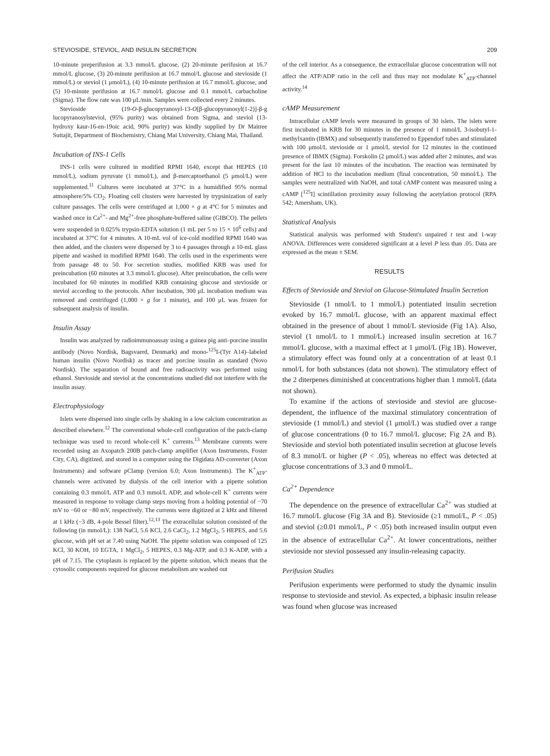STEVIOSIDE, STEVIOL, AND INSULIN SECRETION 209
10-minute preperifusion at 3.3 mmol/L glucose, (2) 20-minute perifusion at 16.7 mmol/L glucose, (3) 20-minute perifusion at 16.7 mmol/L glucose and stevioside (1 mmol/L) or steviol (1 μmol/L), (4) 10-minute perifusion at 16.7 mmol/L glucose, and (5) 10-minute perifusion at 16.7 mmol/L glucose and 0.1 mmol/L carbacholine (Sigma). The flow rate was 100 μL/min. Samples were collected every 2 minutes.
Stevioside (19-O-β-glucopyranosyl-13-O[β-glucopyranosyl(1-2)]-β-g lucopyranosylsteviol, (95% purity) was obtained from Sigma, and steviol (13-hydroxy kaur-16-en-19oic acid, 90% purity) was kindly supplied by Dr Maitree Suttajit, Department of Biochemistry, Chiang Mai University, Chiang Mai, Thailand.
Incubation of INS-1 Cells
INS-1 cells were cultured in modified RPMI 1640, except that HEPES (10 mmol/L), sodium pyruvate (1 mmol/L), and β-mercaptoethanol (5 μmol/L) were supplemented.<sup>11</sup> Cultures were incubated at 37°C in a humidified 95% normal atmosphere/5% CO<sub>2</sub>. Floating cell clusters were harvested by trypsinization of early culture passages. The cells were centrifuged at 1,000 × g at 4°C for 5 minutes and washed once in Ca<sup>2+</sup>- and Mg<sup>2+</sup>-free phosphate-buffered saline (GIBCO). The pellets were suspended in 0.025% trypsin-EDTA solution (1 mL per 5 to 15 × 10<sup>6</sup> cells) and incubated at 37°C for 4 minutes. A 10-mL vol of ice-cold modified RPMI 1640 was then added, and the clusters were dispersed by 3 to 4 passages through a 10-mL glass pipette and washed in modified RPMI 1640. The cells used in the experiments were from passage 48 to 50. For secretion studies, modified KRB was used for preincubation (60 minutes at 3.3 mmol/L glucose). After preincubation, the cells were incubated for 60 minutes in modified KRB containing glucose and stevioside or steviol according to the protocols. After incubation, 300 μL incubation medium was removed and centrifuged (1,000 × g for 1 minute), and 100 μL was frozen for subsequent analysis of insulin.
Insulin Assay
Insulin was analyzed by radioimmunoassay using a guinea pig anti–porcine insulin antibody (Novo Nordisk, Bagsvaerd, Denmark) and mono-<sup>125</sup>I-(Tyr A14)–labeled human insulin (Novo Nordisk) as tracer and porcine insulin as standard (Novo Nordisk). The separation of bound and free radioactivity was performed using ethanol. Stevioside and steviol at the concentrations studied did not interfere with the insulin assay.
Electrophysiology
Islets were dispersed into single cells by shaking in a low calcium concentration as described elsewhere.<sup>12</sup> The conventional whole-cell configuration of the patch-clamp technique was used to record whole-cell K<sup>+</sup> currents.<sup>13</sup> Membrane currents were recorded using an Axopatch 200B patch-clamp amplifier (Axon Instruments, Foster City, CA), digitized, and stored in a computer using the Digidata AD-converter (Axon Instruments) and software pClamp (version 6.0; Axon Instruments). The K<sup>+</sup><sub>ATP</sub>-channels were activated by dialysis of the cell interior with a pipette solution containing 0.3 mmol/L ATP and 0.3 mmol/L ADP, and whole-cell K<sup>+</sup> currents were measured in response to voltage clamp steps moving from a holding potential of −70 mV to −60 or −80 mV, respectively. The currents were digitized at 2 kHz and filtered at 1 kHz (−3 dB, 4-pole Bessel filter).<sup>12,13</sup> The extracellular solution consisted of the following (in mmol/L): 138 NaCl, 5.6 KCl, 2.6 CaCl<sub>2</sub>, 1.2 MgCl<sub>2</sub>, 5 HEPES, and 5.6 glucose, with pH set at 7.40 using NaOH. The pipette solution was composed of 125 KCl, 30 KOH, 10 EGTA, 1 MgCl<sub>2</sub>, 5 HEPES, 0.3 Mg-ATP, and 0.3 K-ADP, with a pH of 7.15. The cytoplasm is replaced by the pipette solution, which means that the cytosolic components required for glucose metabolism are washed out
of the cell interior. As a consequence, the extracellular glucose concentration will not affect the ATP/ADP ratio in the cell and thus may not modulate K<sup>+</sup><sub>ATP</sub>-channel activity.<sup>14</sup>
cAMP Measurement
Intracellular cAMP levels were measured in groups of 30 islets. The islets were first incubated in KRB for 30 minutes in the presence of 1 mmol/L 3-isobutyl-1-methylxantin (IBMX) and subsequently transferred to Eppendorf tubes and stimulated with 100 μmol/L stevioside or 1 μmol/L steviol for 12 minutes in the continued presence of IBMX (Sigma). Forskolin (2 μmol/L) was added after 2 minutes, and was present for the last 10 minutes of the incubation. The reaction was terminated by addition of HCl to the incubation medium (final concentration, 50 mmol/L). The samples were neutralized with NaOH, and total cAMP content was measured using a cAMP [<sup>125</sup>I] scintillation proximity assay following the acetylation protocol (RPA 542; Amersham, UK).
Statistical Analysis
Statistical analysis was performed with Student's unpaired t test and 1-way ANOVA. Differences were considered significant at a level P less than .05. Data are expressed as the mean ± SEM.
RESULTS
Effects of Stevioside and Steviol on Glucose-Stimulated Insulin Secretion
Stevioside (1 nmol/L to 1 mmol/L) potentiated insulin secretion evoked by 16.7 mmol/L glucose, with an apparent maximal effect obtained in the presence of about 1 mmol/L stevioside (Fig 1A). Also, steviol (1 nmol/L to 1 mmol/L) increased insulin secretion at 16.7 mmol/L glucose, with a maximal effect at 1 μmol/L (Fig 1B). However, a stimulatory effect was found only at a concentration of at least 0.1 nmol/L for both substances (data not shown). The stimulatory effect of the 2 diterpenes diminished at concentrations higher than 1 mmol/L (data not shown).
To examine if the actions of stevioside and steviol are glucose-dependent, the influence of the maximal stimulatory concentration of stevioside (1 mmol/L) and steviol (1 μmol/L) was studied over a range of glucose concentrations (0 to 16.7 mmol/L glucose; Fig 2A and B). Stevioside and steviol both potentiated insulin secretion at glucose levels of 8.3 mmol/L or higher (P < .05), whereas no effect was detected at glucose concentrations of 3.3 and 0 mmol/L.
Ca<sup>2+</sup> Dependence
The dependence on the presence of extracellular Ca<sup>2+</sup> was studied at 16.7 mmol/L glucose (Fig 3A and B). Stevioside (≥1 mmol/L, P < .05) and steviol (≥0.01 mmol/L, P < .05) both increased insulin output even in the absence of extracellular Ca<sup>2+</sup>. At lower concentrations, neither stevioside nor steviol possessed any insulin-releasing capacity.
Perifusion Studies
Perifusion experiments were performed to study the dynamic insulin response to stevioside and steviol. As expected, a biphasic insulin release was found when glucose was increased